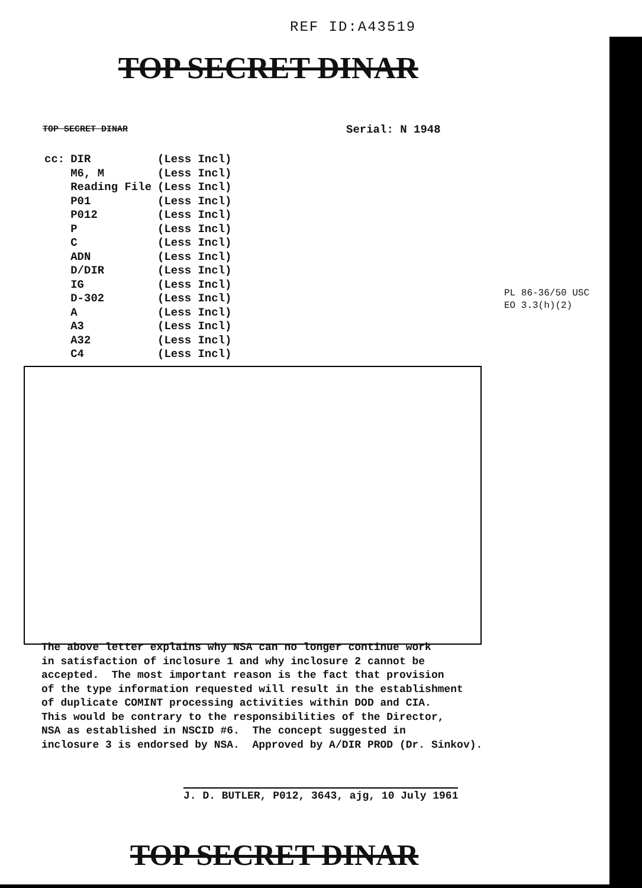REF ID:A43519
TOP SECRET DINAR
TOP SECRET DINAR Serial: N 1948
| cc: | DIR | (Less Incl) |
| | M6, M | (Less Incl) |
| | Reading File | (Less Incl) |
| | P01 | (Less Incl) |
| | P012 | (Less Incl) |
| | P | (Less Incl) |
| | C | (Less Incl) |
| | ADN | (Less Incl) |
| | D/DIR | (Less Incl) |
| | IG | (Less Incl) |
| | D-302 | (Less Incl) |
| | A | (Less Incl) |
| | A3 | (Less Incl) |
| | A32 | (Less Incl) |
| | C4 | (Less Incl) |
PL 86-36/50 USC
EO 3.3(h)(2)
The above letter explains why NSA can no longer continue work in satisfaction of inclosure 1 and why inclosure 2 cannot be accepted. The most important reason is the fact that provision of the type information requested will result in the establishment of duplicate COMINT processing activities within DOD and CIA. This would be contrary to the responsibilities of the Director, NSA as established in NSCID #6. The concept suggested in inclosure 3 is endorsed by NSA. Approved by A/DIR PROD (Dr. Sinkov).
J. D. BUTLER, P012, 3643, ajg, 10 July 1961
TOP SECRET DINAR